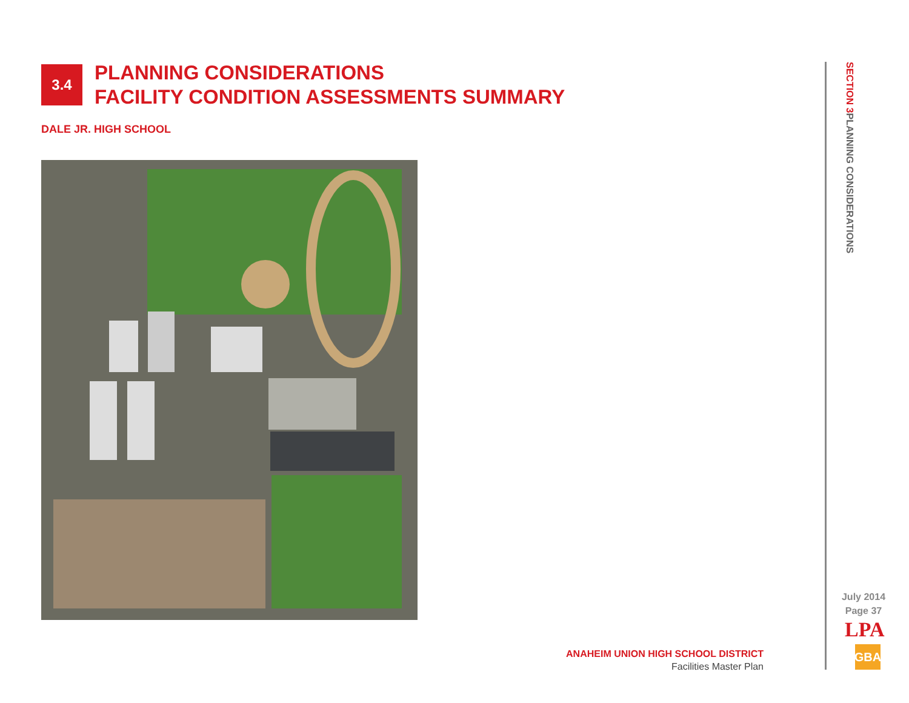3.4
PLANNING CONSIDERATIONS
FACILITY CONDITION ASSESSMENTS SUMMARY
DALE JR. HIGH SCHOOL
SECTION 3 PLANNING CONSIDERATIONS
ANAHEIM UNION HIGH SCHOOL DISTRICT
Facilities Master Plan
July 2014
Page 37
LPA
GBA